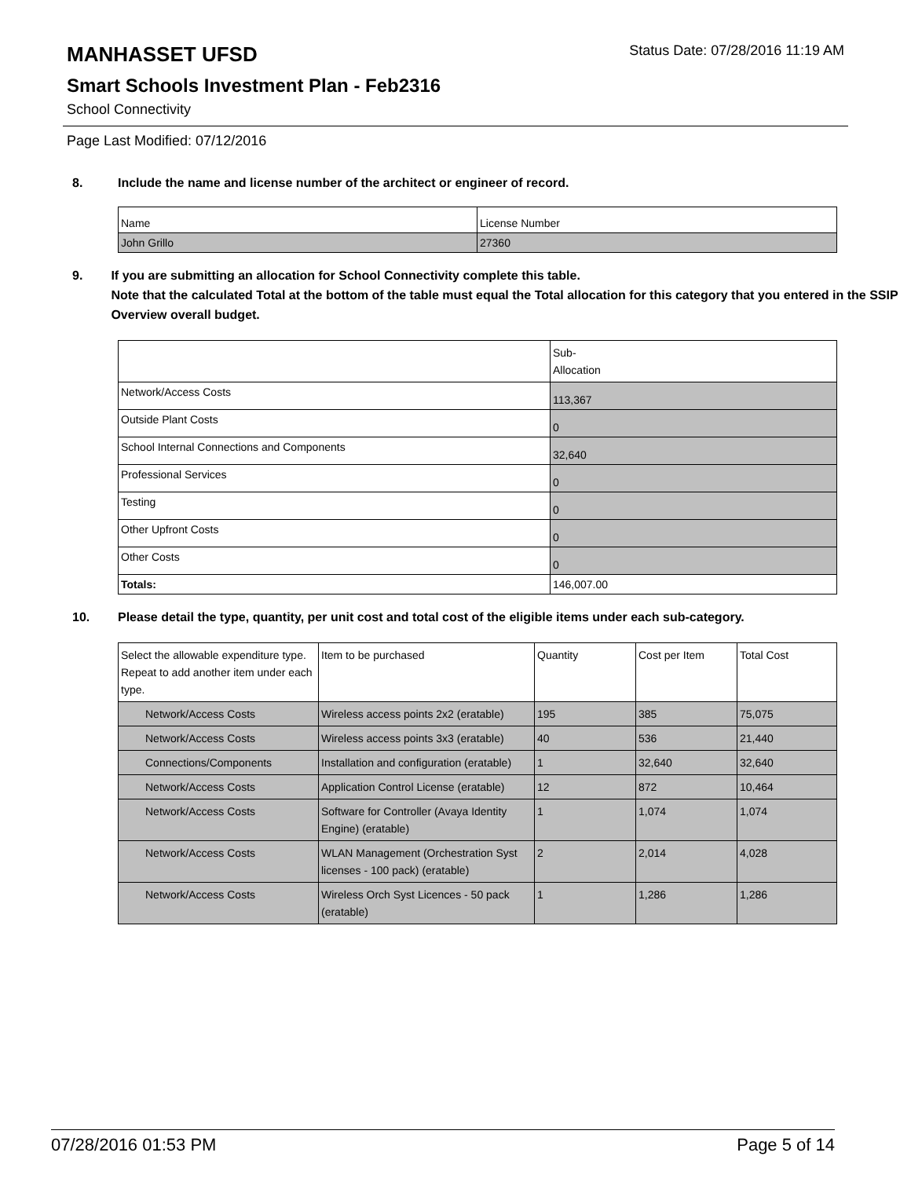MANHASSET UFSD
Status Date: 07/28/2016 11:19 AM
Smart Schools Investment Plan - Feb2316
School Connectivity
Page Last Modified: 07/12/2016
8. Include the name and license number of the architect or engineer of record.
| Name | License Number |
| John Grillo | 27360 |
9. If you are submitting an allocation for School Connectivity complete this table.
Note that the calculated Total at the bottom of the table must equal the Total allocation for this category that you entered in the SSIP Overview overall budget.
| | Sub- Allocation |
| Network/Access Costs | 113,367 |
| Outside Plant Costs | 0 |
| School Internal Connections and Components | 32,640 |
| Professional Services | 0 |
| Testing | 0 |
| Other Upfront Costs | 0 |
| Other Costs | 0 |
| Totals: | 146,007.00 |
10. Please detail the type, quantity, per unit cost and total cost of the eligible items under each sub-category.
| Select the allowable expenditure type. Repeat to add another item under each type. | Item to be purchased | Quantity | Cost per Item | Total Cost |
| Network/Access Costs | Wireless access points 2x2 (eratable) | 195 | 385 | 75,075 |
| Network/Access Costs | Wireless access points 3x3 (eratable) | 40 | 536 | 21,440 |
| Connections/Components | Installation and configuration (eratable) | 1 | 32,640 | 32,640 |
| Network/Access Costs | Application Control License (eratable) | 12 | 872 | 10,464 |
| Network/Access Costs | Software for Controller (Avaya Identity Engine) (eratable) | 1 | 1,074 | 1,074 |
| Network/Access Costs | WLAN Management (Orchestration Syst licenses - 100 pack) (eratable) | 2 | 2,014 | 4,028 |
| Network/Access Costs | Wireless Orch Syst Licences - 50 pack (eratable) | 1 | 1,286 | 1,286 |
07/28/2016 01:53 PM Page 5 of 14